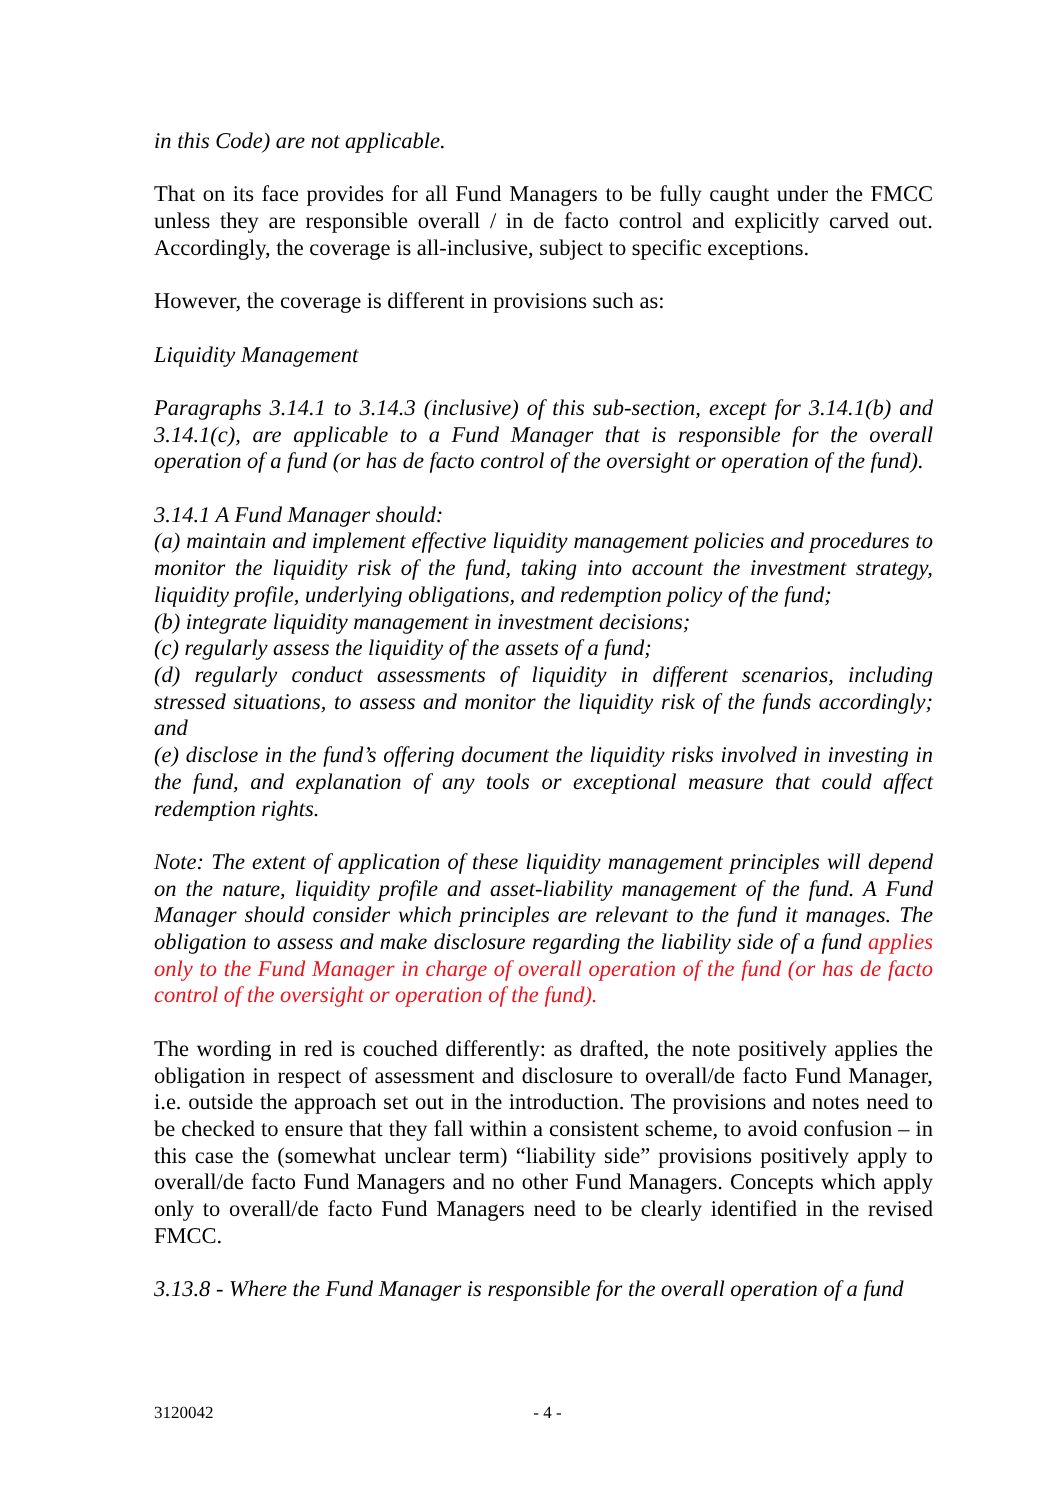in this Code) are not applicable.
That on its face provides for all Fund Managers to be fully caught under the FMCC unless they are responsible overall / in de facto control and explicitly carved out. Accordingly, the coverage is all-inclusive, subject to specific exceptions.
However, the coverage is different in provisions such as:
Liquidity Management
Paragraphs 3.14.1 to 3.14.3 (inclusive) of this sub-section, except for 3.14.1(b) and 3.14.1(c), are applicable to a Fund Manager that is responsible for the overall operation of a fund (or has de facto control of the oversight or operation of the fund).
3.14.1 A Fund Manager should:
(a) maintain and implement effective liquidity management policies and procedures to monitor the liquidity risk of the fund, taking into account the investment strategy, liquidity profile, underlying obligations, and redemption policy of the fund;
(b) integrate liquidity management in investment decisions;
(c) regularly assess the liquidity of the assets of a fund;
(d) regularly conduct assessments of liquidity in different scenarios, including stressed situations, to assess and monitor the liquidity risk of the funds accordingly; and
(e) disclose in the fund’s offering document the liquidity risks involved in investing in the fund, and explanation of any tools or exceptional measure that could affect redemption rights.
Note: The extent of application of these liquidity management principles will depend on the nature, liquidity profile and asset-liability management of the fund. A Fund Manager should consider which principles are relevant to the fund it manages. The obligation to assess and make disclosure regarding the liability side of a fund applies only to the Fund Manager in charge of overall operation of the fund (or has de facto control of the oversight or operation of the fund).
The wording in red is couched differently: as drafted, the note positively applies the obligation in respect of assessment and disclosure to overall/de facto Fund Manager, i.e. outside the approach set out in the introduction. The provisions and notes need to be checked to ensure that they fall within a consistent scheme, to avoid confusion – in this case the (somewhat unclear term) “liability side” provisions positively apply to overall/de facto Fund Managers and no other Fund Managers. Concepts which apply only to overall/de facto Fund Managers need to be clearly identified in the revised FMCC.
3.13.8 - Where the Fund Manager is responsible for the overall operation of a fund
3120042 - 4 -